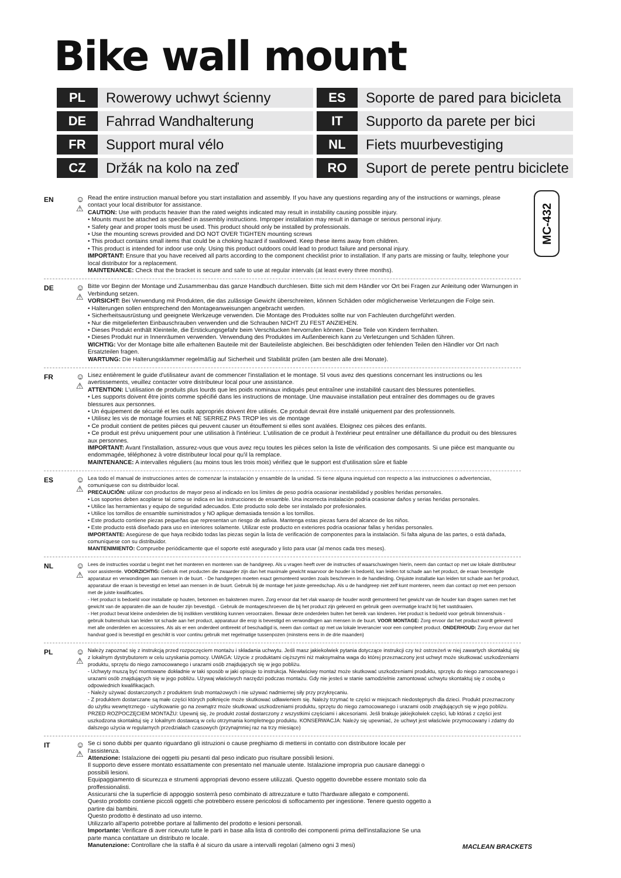Bike wall mount
PL
Rowerowy uchwyt ścienny
ES
Soporte de pared para bicicleta
DE
Fahrrad Wandhalterung
IT
Supporto da parete per bici
FR
Support mural vélo
NL
Fiets muurbevestiging
CZ
Držák na kolo na zeď
RO
Suport de perete pentru biciclete
MC-432
EN
☺
⚠
Read the entire instruction manual before you start installation and assembly. If you have any questions regarding any of the instructions or warnings, please contact your local distributor for assistance.
CAUTION: Use with products heavier than the rated weights indicated may result in instability causing possible injury.
• Mounts must be attached as specified in assembly instructions. Improper installation may result in damage or serious personal injury.
• Safety gear and proper tools must be used. This product should only be installed by professionals.
• Use the mounting screws provided and DO NOT OVER TIGHTEN mounting screws
• This product contains small items that could be a choking hazard if swallowed. Keep these items away from children.
• This product is intended for indoor use only. Using this product outdoors could lead to product failure and personal injury.
IMPORTANT: Ensure that you have received all parts according to the component checklist prior to installation. If any parts are missing or faulty, telephone your local distributor for a replacement.
MAINTENANCE: Check that the bracket is secure and safe to use at regular intervals (at least every three months).
DE
☺
⚠
Bitte vor Beginn der Montage und Zusammenbau das ganze Handbuch durchlesen. Bitte sich mit dem Händler vor Ort bei Fragen zur Anleitung oder Warnungen in Verbindung setzen.
VORSICHT: Bei Verwendung mit Produkten, die das zulässige Gewicht überschreiten, können Schäden oder möglicherweise Verletzungen die Folge sein.
• Halterungen sollen entsprechend den Montageanweisungen angebracht werden.
• Sicherheitsausrüstung und geeignete Werkzeuge verwenden. Die Montage des Produktes sollte nur von Fachleuten durchgeführt werden.
• Nur die mitgelieferten Einbauschrauben verwenden und die Schrauben NICHT ZU FEST ANZIEHEN.
• Dieses Produkt enthält Kleinteile, die Erstickungsgefahr beim Verschlucken hervorrufen können. Diese Teile von Kindern fernhalten.
• Dieses Produkt nur in Innenräumen verwenden. Verwendung des Produktes im Außenbereich kann zu Verletzungen und Schäden führen.
WICHTIG: Vor der Montage bitte alle erhaltenen Bauteile mit der Bauteileliste abgleichen. Bei beschädigten oder fehlenden Teilen den Händler vor Ort nach Ersatzteilen fragen.
WARTUNG: Die Halterungsklammer regelmäßig auf Sicherheit und Stabilität prüfen (am besten alle drei Monate).
FR
☺
⚠
Lisez entièrement le guide d'utilisateur avant de commencer l'installation et le montage. SI vous avez des questions concernant les instructions ou les avertissements, veuillez contacter votre distributeur local pour une assistance.
ATTENTION: L'utilisation de produits plus lourds que les poids nominaux indiqués peut entraîner une instabilité causant des blessures potentielles.
• Les supports doivent être joints comme spécifié dans les instructions de montage. Une mauvaise installation peut entraîner des dommages ou de graves blessures aux personnes.
• Un équipement de sécurité et les outils appropriés doivent être utilisés. Ce produit devrait être installé uniquement par des professionnels.
• Utilisez les vis de montage fournies et NE SERREZ PAS TROP les vis de montage
• Ce produit contient de petites pièces qui peuvent causer un étouffement si elles sont avalées. Eloignez ces pièces des enfants.
• Ce produit est prévu uniquement pour une utilisation à l'intérieur. L'utilisation de ce produit à l'extérieur peut entraîner une défaillance du produit ou des blessures aux personnes.
IMPORTANT: Avant l'installation, assurez-vous que vous avez reçu toutes les pièces selon la liste de vérification des composants. Si une pièce est manquante ou endommagée, téléphonez à votre distributeur local pour qu'il la remplace.
MAINTENANCE: A intervalles réguliers (au moins tous les trois mois) vérifiez que le support est d'utilisation sûre et fiable
ES
☺
⚠
Lea todo el manual de instrucciones antes de comenzar la instalación y ensamble de la unidad. Si tiene alguna inquietud con respecto a las instrucciones o advertencias, comuníquese con su distribuidor local.
PRECAUCIÓN: utilizar con productos de mayor peso al indicado en los límites de peso podría ocasionar inestabilidad y posibles heridas personales.
• Los soportes deben acoplarse tal como se indica en las instrucciones de ensamble. Una incorrecta instalación podría ocasionar daños y serias heridas personales.
• Utilice las herramientas y equipo de seguridad adecuados. Este producto solo debe ser instalado por profesionales.
• Utilice los tornillos de ensamble suministrados y NO aplique demasiada tensión a los tornillos.
• Este producto contiene piezas pequeñas que representan un riesgo de asfixia. Mantenga estas piezas fuera del alcance de los niños.
• Este producto está diseñado para uso en interiores solamente. Utilizar este producto en exteriores podría ocasionar fallas y heridas personales.
IMPORTANTE: Asegúrese de que haya recibido todas las piezas según la lista de verificación de componentes para la instalación. Si falta alguna de las partes, o está dañada, comuníquese con su distribuidor.
MANTENIMIENTO: Compruebe periódicamente que el soporte esté asegurado y listo para usar (al menos cada tres meses).
NL
☺
⚠
Lees de instructies voordat u begint met het monteren en monteren van de handgreep. Als u vragen heeft over de instructies of waarschuwingen hierin, neem dan contact op met uw lokale distributeur voor assistentie. VOORZICHTIG: Gebruik met producten die zwaarder zijn dan het maximale gewicht waarvoor de houder is bedoeld, kan leiden tot schade aan het product, de eraan bevestigde apparatuur en verwondingen aan mensen in de buurt. - De handgrepen moeten exact gemonteerd worden zoals beschreven in de handleiding. Onjuiste installatie kan leiden tot schade aan het product, apparatuur die eraan is bevestigd en letsel aan mensen in de buurt. Gebruik bij de montage het juiste gereedschap. Als u de handgreep niet zelf kunt monteren, neem dan contact op met een persoon met de juiste kwalificaties.
- Het product is bedoeld voor installatie op houten, betonnen en bakstenen muren. Zorg ervoor dat het vlak waarop de houder wordt gemonteerd het gewicht van de houder kan dragen samen met het gewicht van de apparaten die aan de houder zijn bevestigd. - Gebruik de montageschroeven die bij het product zijn geleverd en gebruik geen overmatige kracht bij het vastdraaien.
- Het product bevat kleine onderdelen die bij inslikken verstikking kunnen veroorzaken. Bewaar deze onderdelen buiten het bereik van kinderen. Het product is bedoeld voor gebruik binnenshuis - gebruik buitenshuis kan leiden tot schade aan het product, apparatuur die erop is bevestigd en verwondingen aan mensen in de buurt. VOOR MONTAGE: Zorg ervoor dat het product wordt geleverd met alle onderdelen en accessoires. Als als er een onderdeel ontbreekt of beschadigd is, neem dan contact op met uw lokale leverancier voor een compleet product. ONDERHOUD: Zorg ervoor dat het handvat goed is bevestigd en geschikt is voor continu gebruik met regelmatige tussenpozen (minstens eens in de drie maanden)
PL
☺
⚠
Należy zapoznać się z instrukcją przed rozpoczęciem montażu i składania uchwytu. Jeśli masz jakiekolwiek pytania dotyczące instrukcji czy też ostrzeżeń w niej zawartych skontaktuj się z lokalnym dystrybutorem w celu uzyskania pomocy. UWAGA: Użycie z produktami cięższymi niż maksymalna waga do której przeznaczony jest uchwyt może skutkować uszkodzeniami produktu, sprzętu do niego zamocowanego i urazami osób znajdujących się w jego pobliżu.
- Uchwyty muszą być montowane dokładnie w taki sposób w jaki opisuje to instrukcja. Niewłaściwy montaż może skutkować uszkodzeniami produktu, sprzętu do niego zamocowanego i urazami osób znajdujących się w jego pobliżu. Używaj właściwych narzędzi podczas montażu. Gdy nie jesteś w stanie samodzielnie zamontować uchwytu skontaktuj się z osobą o odpowiednich kwalifikacjach.
- Należy używać dostarczonych z produktem śrub montażowych i nie używać nadmiernej siły przy przykręcaniu.
- Z produktem dostarczane są małe części których połknięcie może skutkować udławieniem się. Należy trzymać te części w miejscach niedostępnych dla dzieci. Produkt przeznaczony do użytku wewnętrznego - użytkowanie go na zewnątrz może skutkować uszkodzeniami produktu, sprzętu do niego zamocowanego i urazami osób znajdujących się w jego pobliżu. PRZED ROZPOCZĘCIEM MONTAŻU: Upewnij się, że produkt został dostarczony z wszystkimi częściami i akcesoriami. Jeśli brakuje jakiejkolwiek części, lub któraś z części jest uszkodzona skontaktuj się z lokalnym dostawcą w celu otrzymania kompletnego produktu. KONSERWACJA: Należy się upewniać, że uchwyt jest właściwie przymocowany i zdatny do dalszego użycia w regularnych przedziałach czasowych (przynajmniej raz na trzy miesiące)
IT
☺
⚠
Se ci sono dubbi per quanto riguardano gli istruzioni o cause preghiamo di mettersi in contatto con distributore locale per l'assistenza.
Attenzione: Istalazione dei oggetti piu pesanti dal peso indicato puo risultare possibili lesioni.
Il supporto deve essere montato essattamente con presentato nel manuale utente. Istalazione impropria puo causare daneggi o possibili lesioni.
Equipaggiamento di sicurezza e strumenti appropriati devono essere utilizzati. Questo oggetto dovrebbe essere montato solo da proffessionalisti.
Assicurarsi che la superficie di appoggio sosterrà peso combinato di attrezzature e tutto l'hardware allegato e componenti.
Questo prodotto contiene piccoli oggetti che potrebbero essere pericolosi di soffocamento per ingestione. Tenere questo oggetto a partire dai bambini.
Questo prodotto è destinato ad uso interno.
Utilizzarlo all'aperto potrebbe portare al fallimento del prodotto e lesioni personali.
Importante: Verificare di aver ricevuto tutte le parti in base alla lista di controllo dei componenti prima dell'installazione Se una parte manca contattare un distributo re locale.
Manutenzione: Controllare che la staffa è al sicuro da usare a intervalli regolari (almeno ogni 3 mesi)
MACLEAN BRACKETS